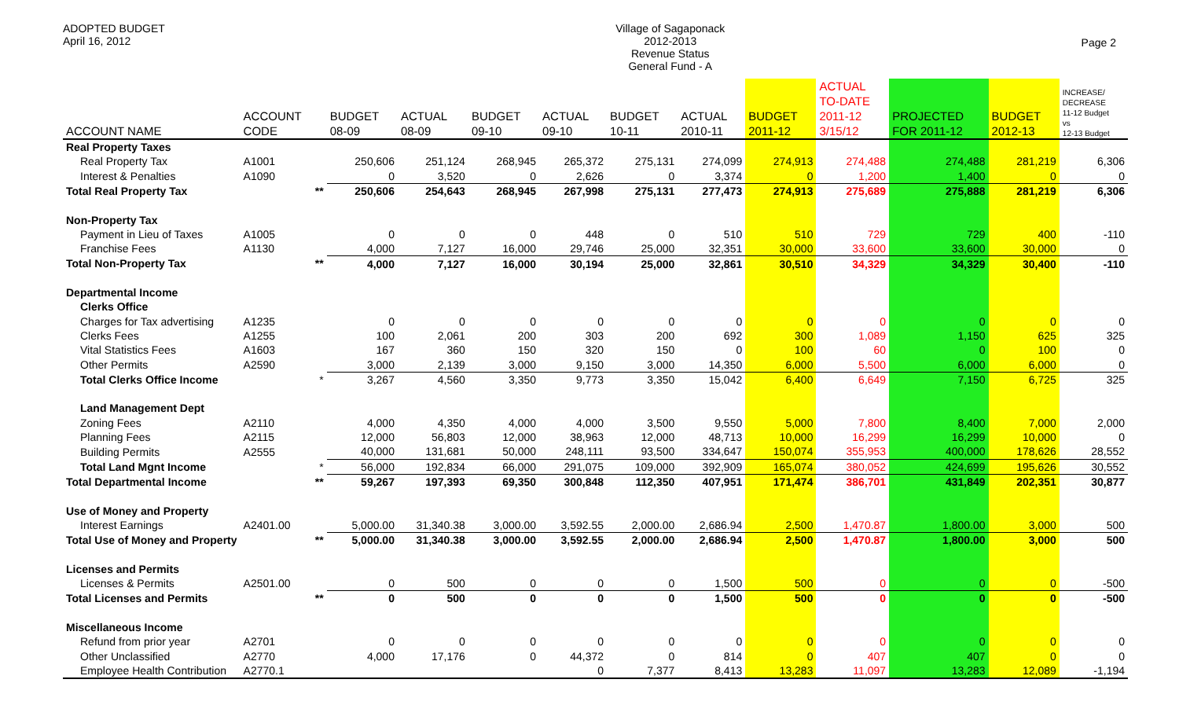ADOPTED BUDGET
April 16, 2012
Village of Sagaponack
2012-2013
Revenue Status
General Fund - A
Page 2
| ACCOUNT NAME | ACCOUNT CODE | | BUDGET 08-09 | ACTUAL 08-09 | BUDGET 09-10 | ACTUAL 09-10 | BUDGET 10-11 | ACTUAL 2010-11 | BUDGET 2011-12 | ACTUAL TO-DATE 2011-12 3/15/12 | PROJECTED FOR 2011-12 | BUDGET 2012-13 | INCREASE/ DECREASE 11-12 Budget vs 12-13 Budget |
| --- | --- | --- | --- | --- | --- | --- | --- | --- | --- | --- | --- | --- | --- |
| Real Property Taxes | | | | | | | | | | | | | |
| Real Property Tax | A1001 | | 250,606 | 251,124 | 268,945 | 265,372 | 275,131 | 274,099 | 274,913 | 274,488 | 274,488 | 281,219 | 6,306 |
| Interest & Penalties | A1090 | | 0 | 3,520 | 0 | 2,626 | 0 | 3,374 | 0 | 1,200 | 1,400 | 0 | 0 |
| Total Real Property Tax | | ** | 250,606 | 254,643 | 268,945 | 267,998 | 275,131 | 277,473 | 274,913 | 275,689 | 275,888 | 281,219 | 6,306 |
| Non-Property Tax | | | | | | | | | | | | | |
| Payment in Lieu of Taxes | A1005 | | 0 | 0 | 0 | 448 | 0 | 510 | 510 | 729 | 729 | 400 | -110 |
| Franchise Fees | A1130 | | 4,000 | 7,127 | 16,000 | 29,746 | 25,000 | 32,351 | 30,000 | 33,600 | 33,600 | 30,000 | 0 |
| Total Non-Property Tax | | ** | 4,000 | 7,127 | 16,000 | 30,194 | 25,000 | 32,861 | 30,510 | 34,329 | 34,329 | 30,400 | -110 |
| Departmental Income | | | | | | | | | | | | | |
| Clerks Office | | | | | | | | | | | | | |
| Charges for Tax advertising | A1235 | | 0 | 0 | 0 | 0 | 0 | 0 | 0 | 0 | 0 | 0 | 0 |
| Clerks Fees | A1255 | | 100 | 2,061 | 200 | 303 | 200 | 692 | 300 | 1,089 | 1,150 | 625 | 325 |
| Vital Statistics Fees | A1603 | | 167 | 360 | 150 | 320 | 150 | 0 | 100 | 60 | 0 | 100 | 0 |
| Other Permits | A2590 | | 3,000 | 2,139 | 3,000 | 9,150 | 3,000 | 14,350 | 6,000 | 5,500 | 6,000 | 6,000 | 0 |
| Total Clerks Office Income | | * | 3,267 | 4,560 | 3,350 | 9,773 | 3,350 | 15,042 | 6,400 | 6,649 | 7,150 | 6,725 | 325 |
| Land Management Dept | | | | | | | | | | | | | |
| Zoning Fees | A2110 | | 4,000 | 4,350 | 4,000 | 4,000 | 3,500 | 9,550 | 5,000 | 7,800 | 8,400 | 7,000 | 2,000 |
| Planning Fees | A2115 | | 12,000 | 56,803 | 12,000 | 38,963 | 12,000 | 48,713 | 10,000 | 16,299 | 16,299 | 10,000 | 0 |
| Building Permits | A2555 | | 40,000 | 131,681 | 50,000 | 248,111 | 93,500 | 334,647 | 150,074 | 355,953 | 400,000 | 178,626 | 28,552 |
| Total Land Mgnt Income | | * | 56,000 | 192,834 | 66,000 | 291,075 | 109,000 | 392,909 | 165,074 | 380,052 | 424,699 | 195,626 | 30,552 |
| Total Departmental Income | | ** | 59,267 | 197,393 | 69,350 | 300,848 | 112,350 | 407,951 | 171,474 | 386,701 | 431,849 | 202,351 | 30,877 |
| Use of Money and Property | | | | | | | | | | | | | |
| Interest Earnings | A2401.00 | | 5,000.00 | 31,340.38 | 3,000.00 | 3,592.55 | 2,000.00 | 2,686.94 | 2,500 | 1,470.87 | 1,800.00 | 3,000 | 500 |
| Total Use of Money and Property | | ** | 5,000.00 | 31,340.38 | 3,000.00 | 3,592.55 | 2,000.00 | 2,686.94 | 2,500 | 1,470.87 | 1,800.00 | 3,000 | 500 |
| Licenses and Permits | | | | | | | | | | | | | |
| Licenses & Permits | A2501.00 | | 0 | 500 | 0 | 0 | 0 | 1,500 | 500 | 0 | 0 | 0 | -500 |
| Total Licenses and Permits | | ** | 0 | 500 | 0 | 0 | 0 | 1,500 | 500 | 0 | 0 | 0 | -500 |
| Miscellaneous Income | | | | | | | | | | | | | |
| Refund from prior year | A2701 | | 0 | 0 | 0 | 0 | 0 | 0 | 0 | 0 | 0 | 0 | 0 |
| Other Unclassified | A2770 | | 4,000 | 17,176 | 0 | 44,372 | 0 | 814 | 0 | 407 | 407 | 0 | 0 |
| Employee Health Contribution | A2770.1 | | | | | 0 | 7,377 | 8,413 | 13,283 | 11,097 | 13,283 | 12,089 | -1,194 |